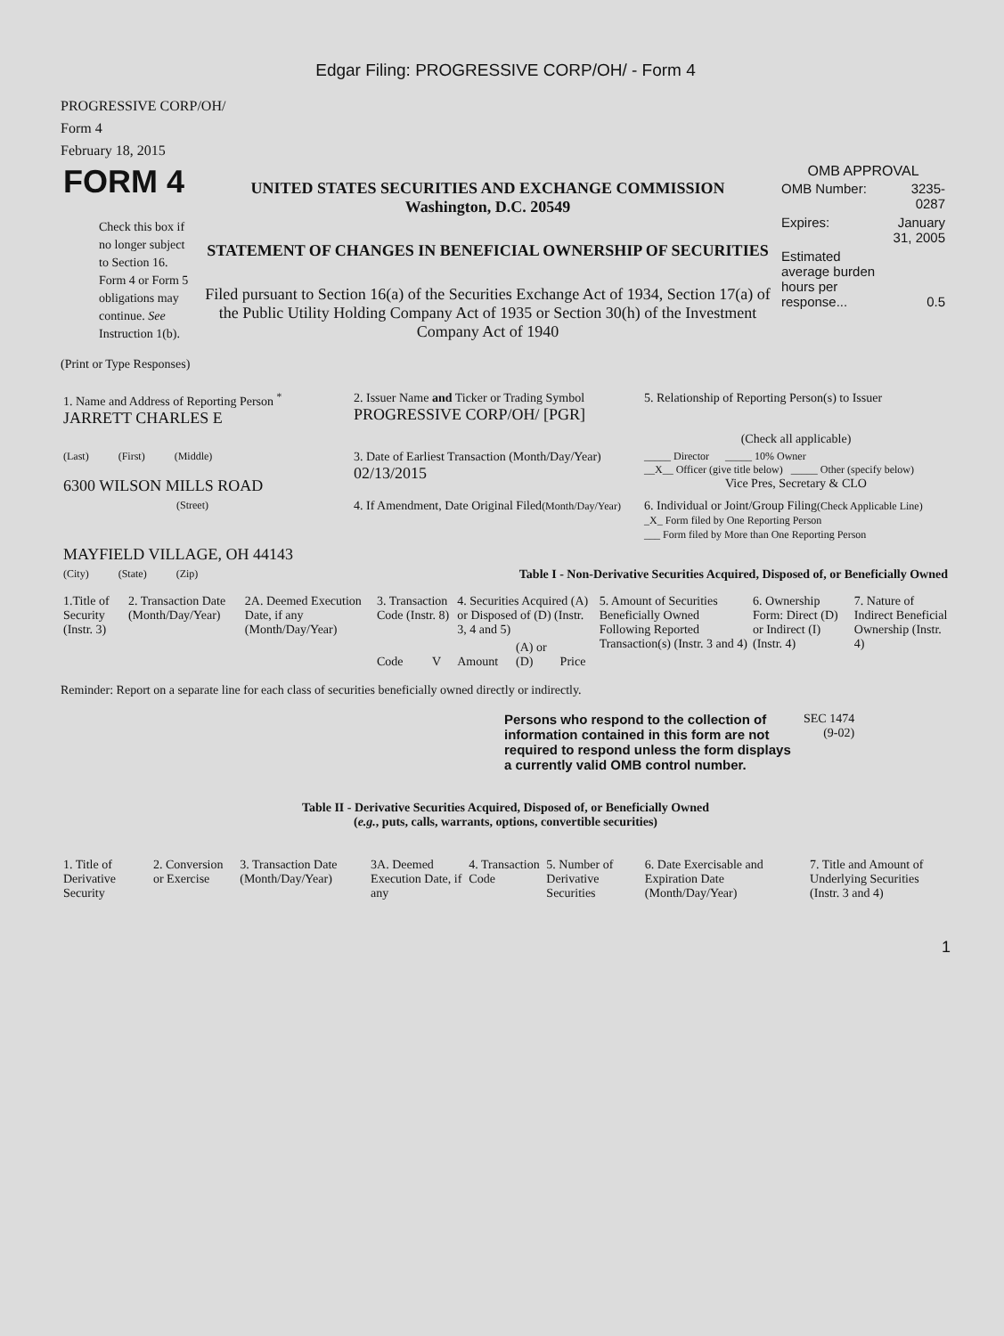Edgar Filing: PROGRESSIVE CORP/OH/ - Form 4
PROGRESSIVE CORP/OH/
Form 4
February 18, 2015
| FORM 4 Check this box if no longer subject to Section 16. Form 4 or Form 5 obligations may continue. See Instruction 1(b). | UNITED STATES SECURITIES AND EXCHANGE COMMISSION Washington, D.C. 20549 STATEMENT OF CHANGES IN BENEFICIAL OWNERSHIP OF SECURITIES Filed pursuant to Section 16(a) of the Securities Exchange Act of 1934, Section 17(a) of the Public Utility Holding Company Act of 1935 or Section 30(h) of the Investment Company Act of 1940 | OMB APPROVAL / OMB Number: / 3235-0287 / / Expires: / January 31, 2005 / / Estimated average burden hours per response... / 0.5 / |
(Print or Type Responses)
| 1. Name and Address of Reporting Person <sup>*</sup> JARRETT CHARLES E | 2. Issuer Name and Ticker or Trading Symbol PROGRESSIVE CORP/OH/ [PGR] | 5. Relationship of Reporting Person(s) to Issuer (Check all applicable) |
| (Last) (First) (Middle) 6300 WILSON MILLS ROAD | 3. Date of Earliest Transaction (Month/Day/Year) 02/13/2015 | _____ Director _____ 10% Owner __X__ Officer (give title below) _____ Other (specify below) Vice Pres, Secretary & CLO |
| (Street) | 4. If Amendment, Date Original Filed (Month/Day/Year) | 6. Individual or Joint/Group Filing (Check Applicable Line) _X_ Form filed by One Reporting Person ___ Form filed by More than One Reporting Person |
| MAYFIELD VILLAGE, OH 44143 | | |
| (City) (State) (Zip) | Table I - Non-Derivative Securities Acquired, Disposed of, or Beneficially Owned | |
| 1.Title of Security (Instr. 3) | 2. Transaction Date (Month/Day/Year) | 2A. Deemed Execution Date, if any (Month/Day/Year) | 3. Transaction Code (Instr. 8) | | 4. Securities Acquired (A) or Disposed of (D) (Instr. 3, 4 and 5) | | | 5. Amount of Securities Beneficially Owned Following Reported Transaction(s) (Instr. 3 and 4) | 6. Ownership Form: Direct (D) or Indirect (I) (Instr. 4) | 7. Nature of Indirect Beneficial Ownership (Instr. 4) |
| | | | Code | V | Amount | (A) or (D) | Price | | | |
Reminder: Report on a separate line for each class of securities beneficially owned directly or indirectly.
| Persons who respond to the collection of information contained in this form are not required to respond unless the form displays a currently valid OMB control number. | SEC 1474 (9-02) |
Table II - Derivative Securities Acquired, Disposed of, or Beneficially Owned
(e.g., puts, calls, warrants, options, convertible securities)
| 1. Title of Derivative Security | 2. Conversion or Exercise | 3. Transaction Date (Month/Day/Year) | 3A. Deemed Execution Date, if any | 4. Transaction Code | 5. Number of Derivative Securities | 6. Date Exercisable and Expiration Date (Month/Day/Year) | 7. Title and Amount of Underlying Securities (Instr. 3 and 4) |
1